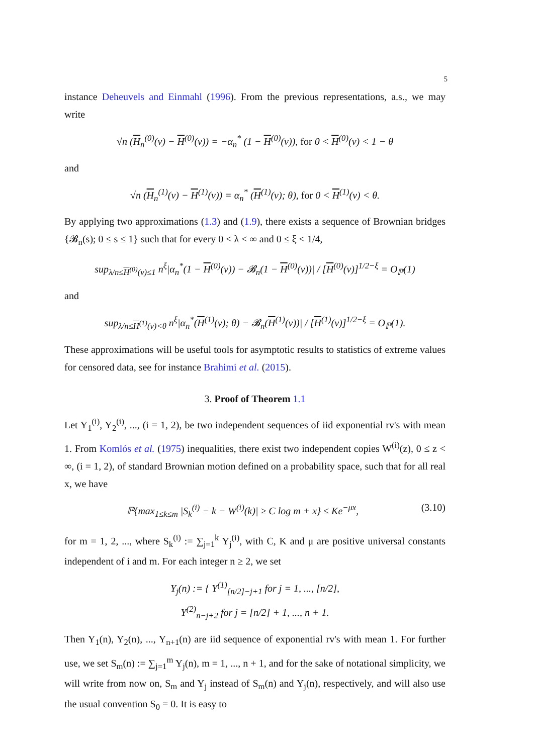5
instance Deheuvels and Einmahl (1996). From the previous representations, a.s., we may write
√n (H<sub>n</sub><sup>(0)</sup>(v) − H<sup>(0)</sup>(v)) = −α<sub>n</sub><sup>*</sup> (1 − H<sup>(0)</sup>(v)), for 0 < H<sup>(0)</sup>(v) < 1 − θ
and
√n (H<sub>n</sub><sup>(1)</sup>(v) − H<sup>(1)</sup>(v)) = α<sub>n</sub><sup>*</sup> (H<sup>(1)</sup>(v); θ), for 0 < H<sup>(1)</sup>(v) < θ.
By applying two approximations (1.3) and (1.9), there exists a sequence of Brownian bridges {𝓑<sub>n</sub>(s); 0 ≤ s ≤ 1} such that for every 0 < λ < ∞ and 0 ≤ ξ < 1/4,
sup<sub>λ/n≤H<sup>(0)</sup>(v)≤1</sub> n<sup>ξ</sup>|α<sub>n</sub><sup>*</sup>(1 − H<sup>(0)</sup>(v)) − 𝓑<sub>n</sub>(1 − H<sup>(0)</sup>(v))| / [H<sup>(0)</sup>(v)]<sup>1/2−ξ</sup> = O<sub>ℙ</sub>(1)
and
sup<sub>λ/n≤H<sup>(1)</sup>(v)<θ</sub> n<sup>ξ</sup>|α<sub>n</sub><sup>*</sup>(H<sup>(1)</sup>(v); θ) − 𝓑<sub>n</sub>(H<sup>(1)</sup>(v))| / [H<sup>(1)</sup>(v)]<sup>1/2−ξ</sup> = O<sub>ℙ</sub>(1).
These approximations will be useful tools for asymptotic results to statistics of extreme values for censored data, see for instance Brahimi et al. (2015).
3. Proof of Theorem 1.1
Let Y<sub>1</sub><sup>(i)</sup>, Y<sub>2</sub><sup>(i)</sup>, ..., (i = 1, 2), be two independent sequences of iid exponential rv's with mean 1. From Komlós et al. (1975) inequalities, there exist two independent copies W<sup>(i)</sup>(z), 0 ≤ z < ∞, (i = 1, 2), of standard Brownian motion defined on a probability space, such that for all real x, we have
ℙ{max<sub>1≤k≤m</sub> |S<sub>k</sub><sup>(i)</sup> − k − W<sup>(i)</sup>(k)| ≥ C log m + x} ≤ Ke<sup>−μx</sup>, (3.10)
for m = 1, 2, ..., where S<sub>k</sub><sup>(i)</sup> := ∑<sub>j=1</sub><sup>k</sup> Y<sub>j</sub><sup>(i)</sup>, with C, K and μ are positive universal constants independent of i and m. For each integer n ≥ 2, we set
Y<sub>j</sub>(n) := { Y<sup>(1)</sup><sub>[n/2]−j+1</sub> for j = 1, ..., [n/2],
Y<sup>(2)</sup><sub>n−j+2</sub> for j = [n/2] + 1, ..., n + 1.
Then Y<sub>1</sub>(n), Y<sub>2</sub>(n), ..., Y<sub>n+1</sub>(n) are iid sequence of exponential rv's with mean 1. For further use, we set S<sub>m</sub>(n) := ∑<sub>j=1</sub><sup>m</sup> Y<sub>j</sub>(n), m = 1, ..., n + 1, and for the sake of notational simplicity, we will write from now on, S<sub>m</sub> and Y<sub>j</sub> instead of S<sub>m</sub>(n) and Y<sub>j</sub>(n), respectively, and will also use the usual convention S<sub>0</sub> = 0. It is easy to